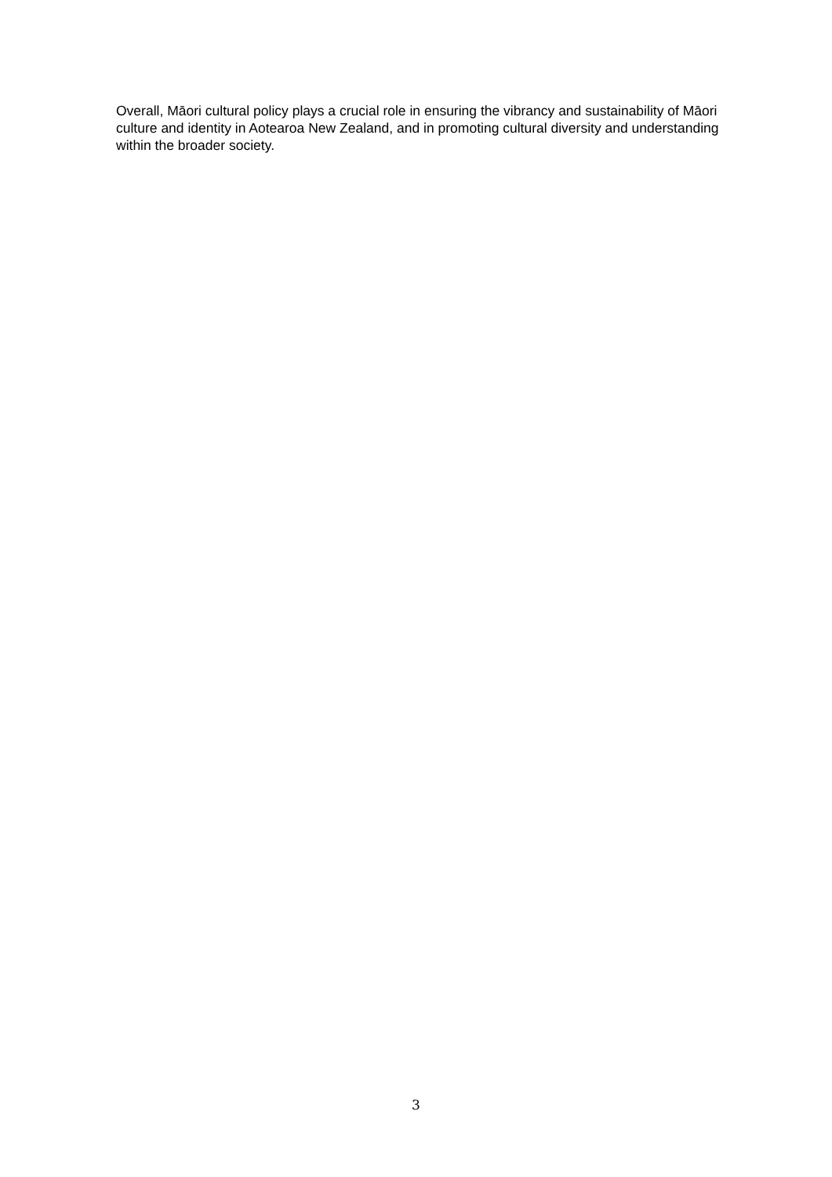Overall, Māori cultural policy plays a crucial role in ensuring the vibrancy and sustainability of Māori culture and identity in Aotearoa New Zealand, and in promoting cultural diversity and understanding within the broader society.
3